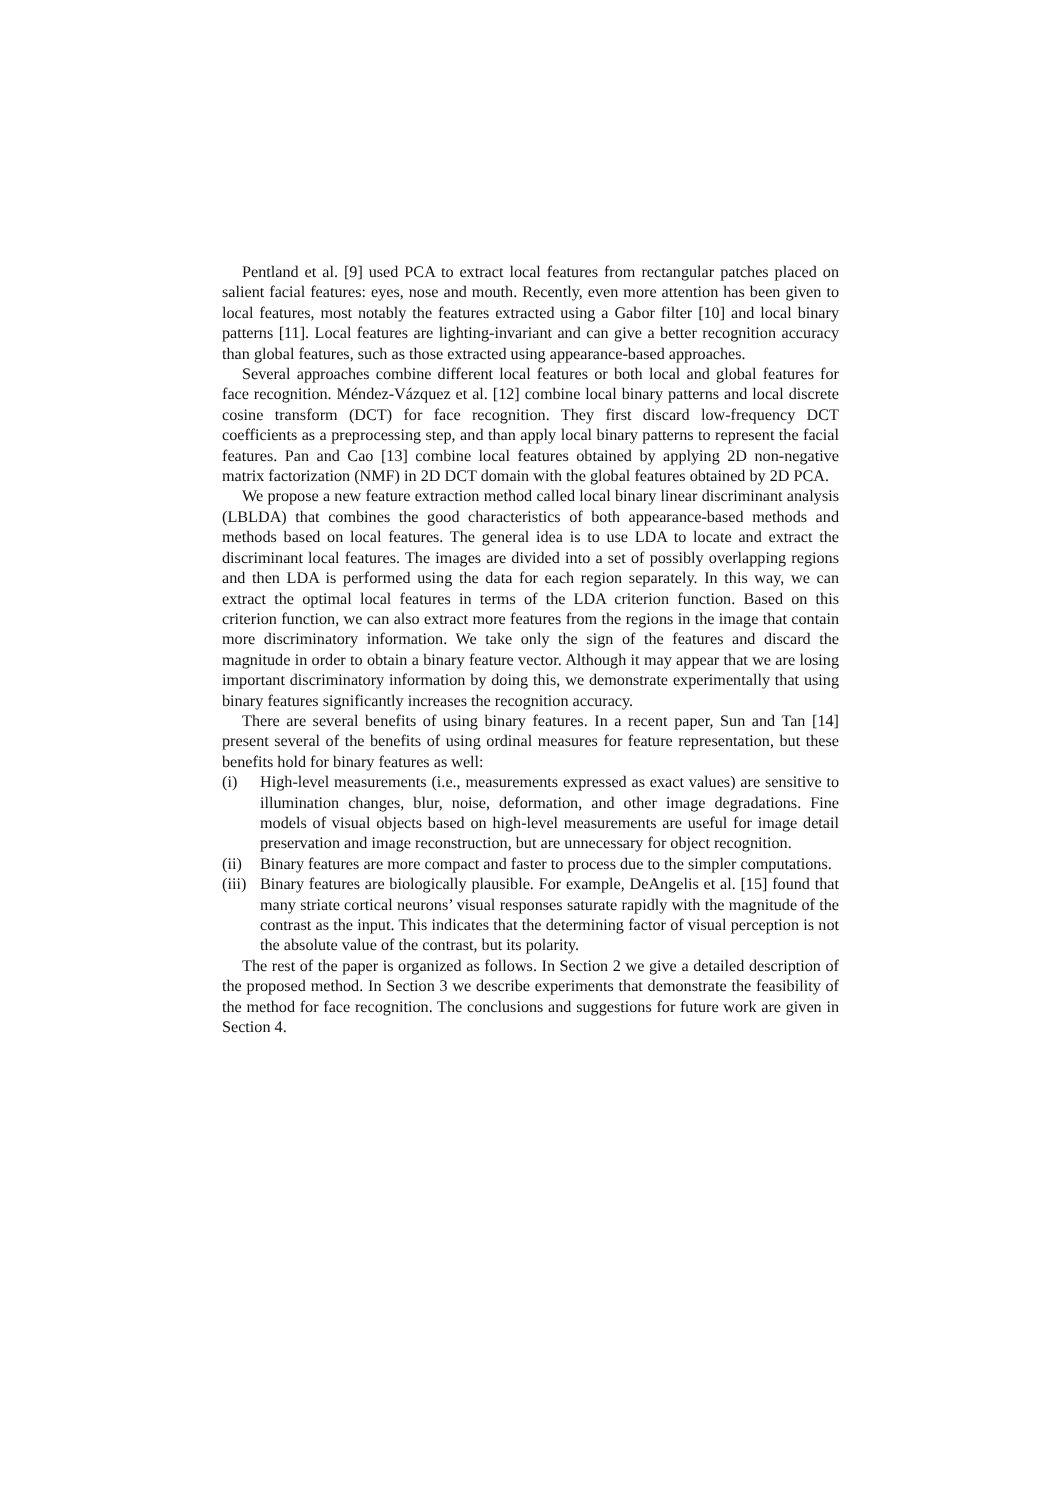Pentland et al. [9] used PCA to extract local features from rectangular patches placed on salient facial features: eyes, nose and mouth. Recently, even more attention has been given to local features, most notably the features extracted using a Gabor filter [10] and local binary patterns [11]. Local features are lighting-invariant and can give a better recognition accuracy than global features, such as those extracted using appearance-based approaches.
Several approaches combine different local features or both local and global features for face recognition. Méndez-Vázquez et al. [12] combine local binary patterns and local discrete cosine transform (DCT) for face recognition. They first discard low-frequency DCT coefficients as a preprocessing step, and than apply local binary patterns to represent the facial features. Pan and Cao [13] combine local features obtained by applying 2D non-negative matrix factorization (NMF) in 2D DCT domain with the global features obtained by 2D PCA.
We propose a new feature extraction method called local binary linear discriminant analysis (LBLDA) that combines the good characteristics of both appearance-based methods and methods based on local features. The general idea is to use LDA to locate and extract the discriminant local features. The images are divided into a set of possibly overlapping regions and then LDA is performed using the data for each region separately. In this way, we can extract the optimal local features in terms of the LDA criterion function. Based on this criterion function, we can also extract more features from the regions in the image that contain more discriminatory information. We take only the sign of the features and discard the magnitude in order to obtain a binary feature vector. Although it may appear that we are losing important discriminatory information by doing this, we demonstrate experimentally that using binary features significantly increases the recognition accuracy.
There are several benefits of using binary features. In a recent paper, Sun and Tan [14] present several of the benefits of using ordinal measures for feature representation, but these benefits hold for binary features as well:
(i) High-level measurements (i.e., measurements expressed as exact values) are sensitive to illumination changes, blur, noise, deformation, and other image degradations. Fine models of visual objects based on high-level measurements are useful for image detail preservation and image reconstruction, but are unnecessary for object recognition.
(ii) Binary features are more compact and faster to process due to the simpler computations.
(iii) Binary features are biologically plausible. For example, DeAngelis et al. [15] found that many striate cortical neurons’ visual responses saturate rapidly with the magnitude of the contrast as the input. This indicates that the determining factor of visual perception is not the absolute value of the contrast, but its polarity.
The rest of the paper is organized as follows. In Section 2 we give a detailed description of the proposed method. In Section 3 we describe experiments that demonstrate the feasibility of the method for face recognition. The conclusions and suggestions for future work are given in Section 4.